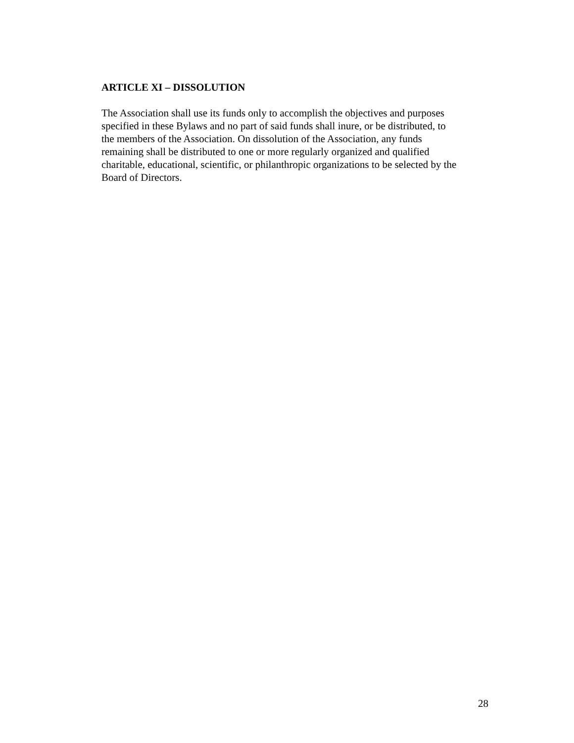ARTICLE XI – DISSOLUTION
The Association shall use its funds only to accomplish the objectives and purposes
specified in these Bylaws and no part of said funds shall inure, or be distributed, to
the members of the Association. On dissolution of the Association, any funds
remaining shall be distributed to one or more regularly organized and qualified
charitable, educational, scientific, or philanthropic organizations to be selected by the
Board of Directors.
28